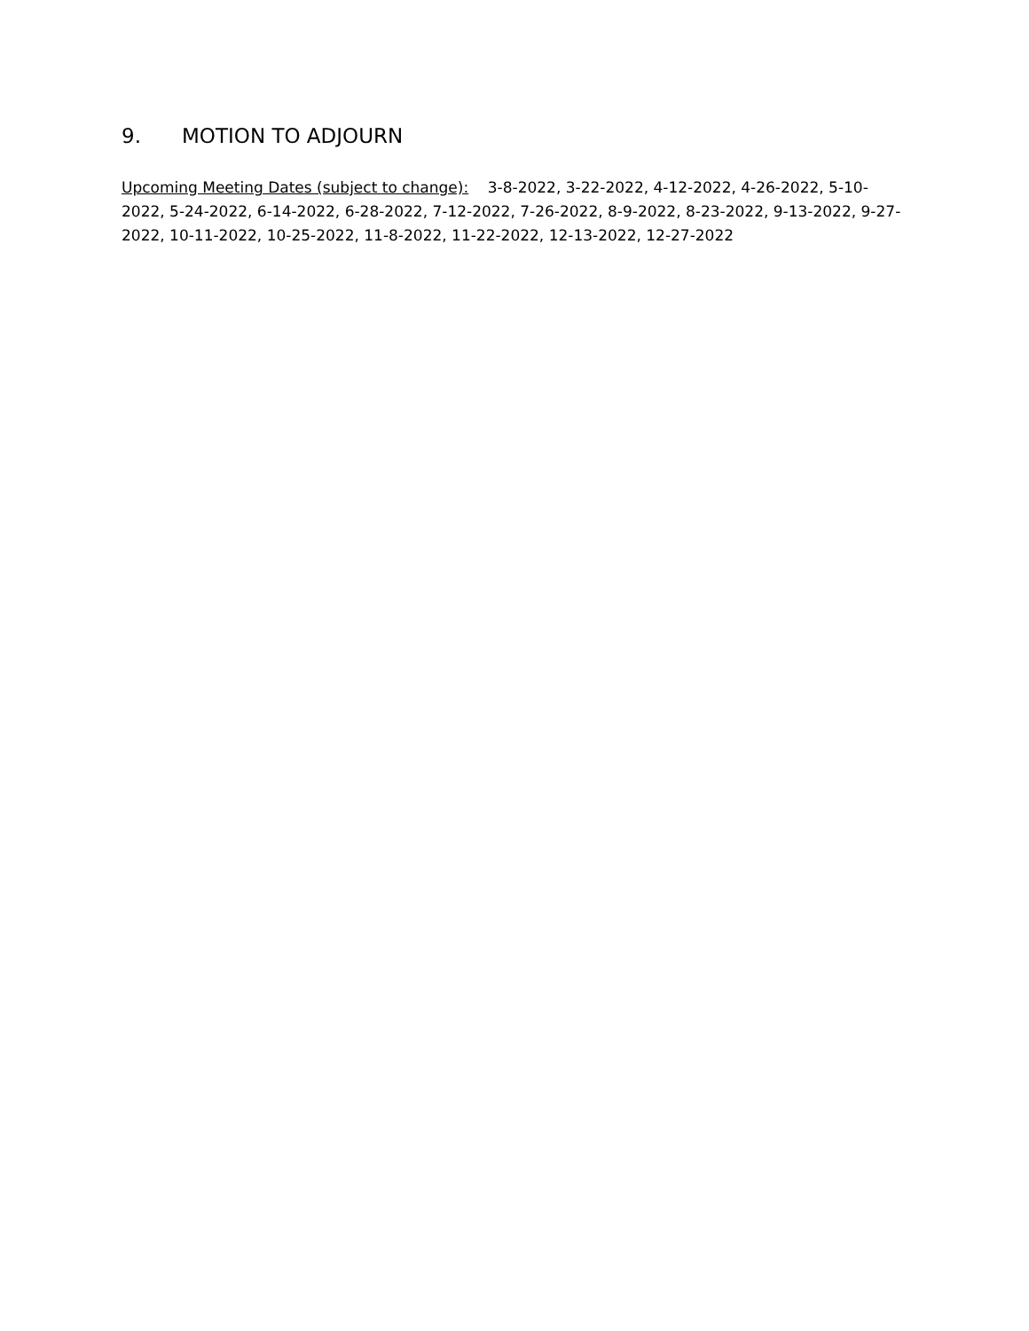9. MOTION TO ADJOURN
Upcoming Meeting Dates (subject to change): 3-8-2022, 3-22-2022, 4-12-2022, 4-26-2022, 5-10-2022, 5-24-2022, 6-14-2022, 6-28-2022, 7-12-2022, 7-26-2022, 8-9-2022, 8-23-2022, 9-13-2022, 9-27-2022, 10-11-2022, 10-25-2022, 11-8-2022, 11-22-2022, 12-13-2022, 12-27-2022